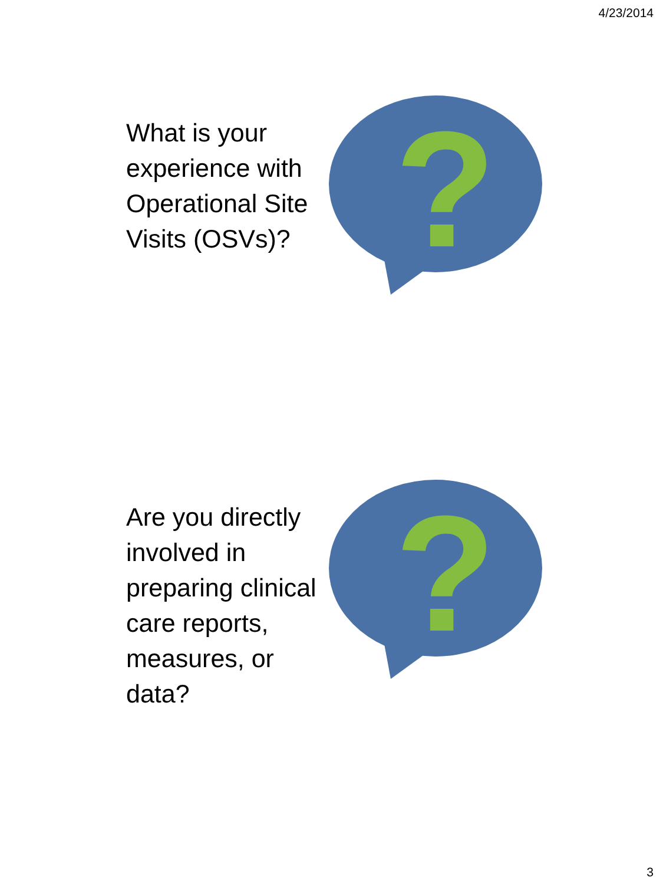4/23/2014
What is your experience with Operational Site Visits (OSVs)?
?
Are you directly involved in preparing clinical care reports, measures, or data?
?
3